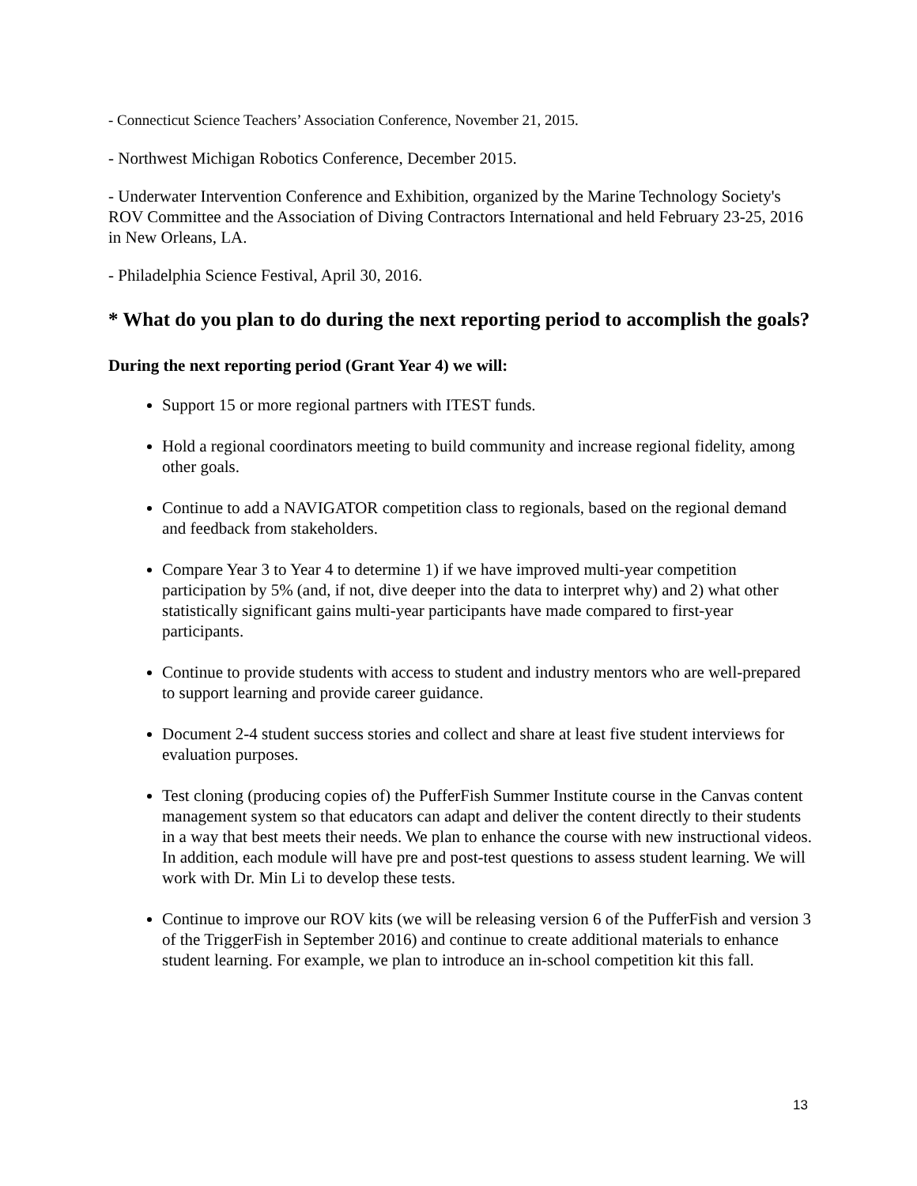- Connecticut Science Teachers’ Association Conference, November 21, 2015.
- Northwest Michigan Robotics Conference, December 2015.
- Underwater Intervention Conference and Exhibition, organized by the Marine Technology Society's ROV Committee and the Association of Diving Contractors International and held February 23-25, 2016 in New Orleans, LA.
- Philadelphia Science Festival, April 30, 2016.
* What do you plan to do during the next reporting period to accomplish the goals?
During the next reporting period (Grant Year 4) we will:
Support 15 or more regional partners with ITEST funds.
Hold a regional coordinators meeting to build community and increase regional fidelity, among other goals.
Continue to add a NAVIGATOR competition class to regionals, based on the regional demand and feedback from stakeholders.
Compare Year 3 to Year 4 to determine 1) if we have improved multi-year competition participation by 5% (and, if not, dive deeper into the data to interpret why) and 2) what other statistically significant gains multi-year participants have made compared to first-year participants.
Continue to provide students with access to student and industry mentors who are well-prepared to support learning and provide career guidance.
Document 2-4 student success stories and collect and share at least five student interviews for evaluation purposes.
Test cloning (producing copies of) the PufferFish Summer Institute course in the Canvas content management system so that educators can adapt and deliver the content directly to their students in a way that best meets their needs. We plan to enhance the course with new instructional videos. In addition, each module will have pre and post-test questions to assess student learning. We will work with Dr. Min Li to develop these tests.
Continue to improve our ROV kits (we will be releasing version 6 of the PufferFish and version 3 of the TriggerFish in September 2016) and continue to create additional materials to enhance student learning. For example, we plan to introduce an in-school competition kit this fall.
13